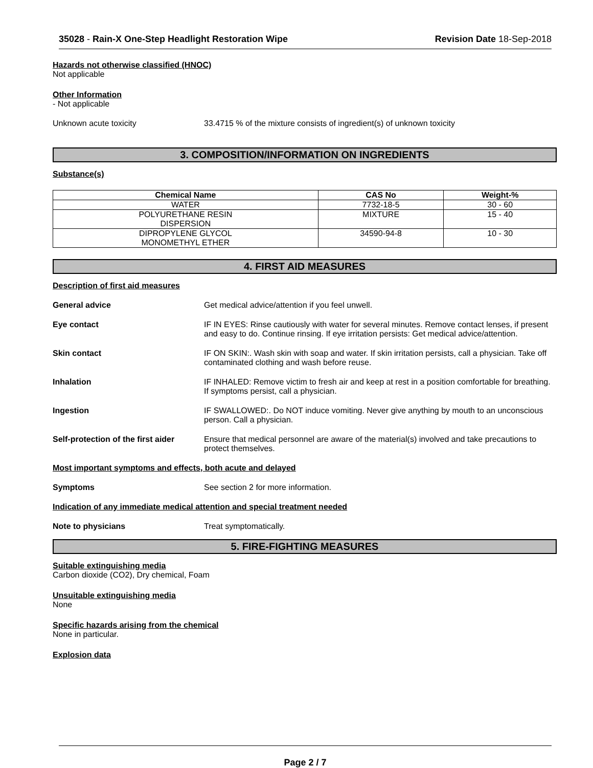35028 - Rain-X One-Step Headlight Restoration Wipe Revision Date 18-Sep-2018
Hazards not otherwise classified (HNOC)
Not applicable
Other Information
- Not applicable
Unknown acute toxicity 33.4715 % of the mixture consists of ingredient(s) of unknown toxicity
3. COMPOSITION/INFORMATION ON INGREDIENTS
Substance(s)
| Chemical Name | CAS No | Weight-% |
| --- | --- | --- |
| WATER | 7732-18-5 | 30 - 60 |
| POLYURETHANE RESIN DISPERSION | MIXTURE | 15 - 40 |
| DIPROPYLENE GLYCOL MONOMETHYL ETHER | 34590-94-8 | 10 - 30 |
4. FIRST AID MEASURES
Description of first aid measures
General advice Get medical advice/attention if you feel unwell.
Eye contact IF IN EYES: Rinse cautiously with water for several minutes. Remove contact lenses, if present and easy to do. Continue rinsing. If eye irritation persists: Get medical advice/attention.
Skin contact IF ON SKIN:. Wash skin with soap and water. If skin irritation persists, call a physician. Take off contaminated clothing and wash before reuse.
Inhalation IF INHALED: Remove victim to fresh air and keep at rest in a position comfortable for breathing. If symptoms persist, call a physician.
Ingestion IF SWALLOWED:. Do NOT induce vomiting. Never give anything by mouth to an unconscious person. Call a physician.
Self-protection of the first aider
Ensure that medical personnel are aware of the material(s) involved and take precautions to protect themselves.
Most important symptoms and effects, both acute and delayed
Symptoms See section 2 for more information.
Indication of any immediate medical attention and special treatment needed
Note to physicians Treat symptomatically.
5. FIRE-FIGHTING MEASURES
Suitable extinguishing media
Carbon dioxide (CO2), Dry chemical, Foam
Unsuitable extinguishing media
None
Specific hazards arising from the chemical
None in particular.
Explosion data
Page 2 / 7